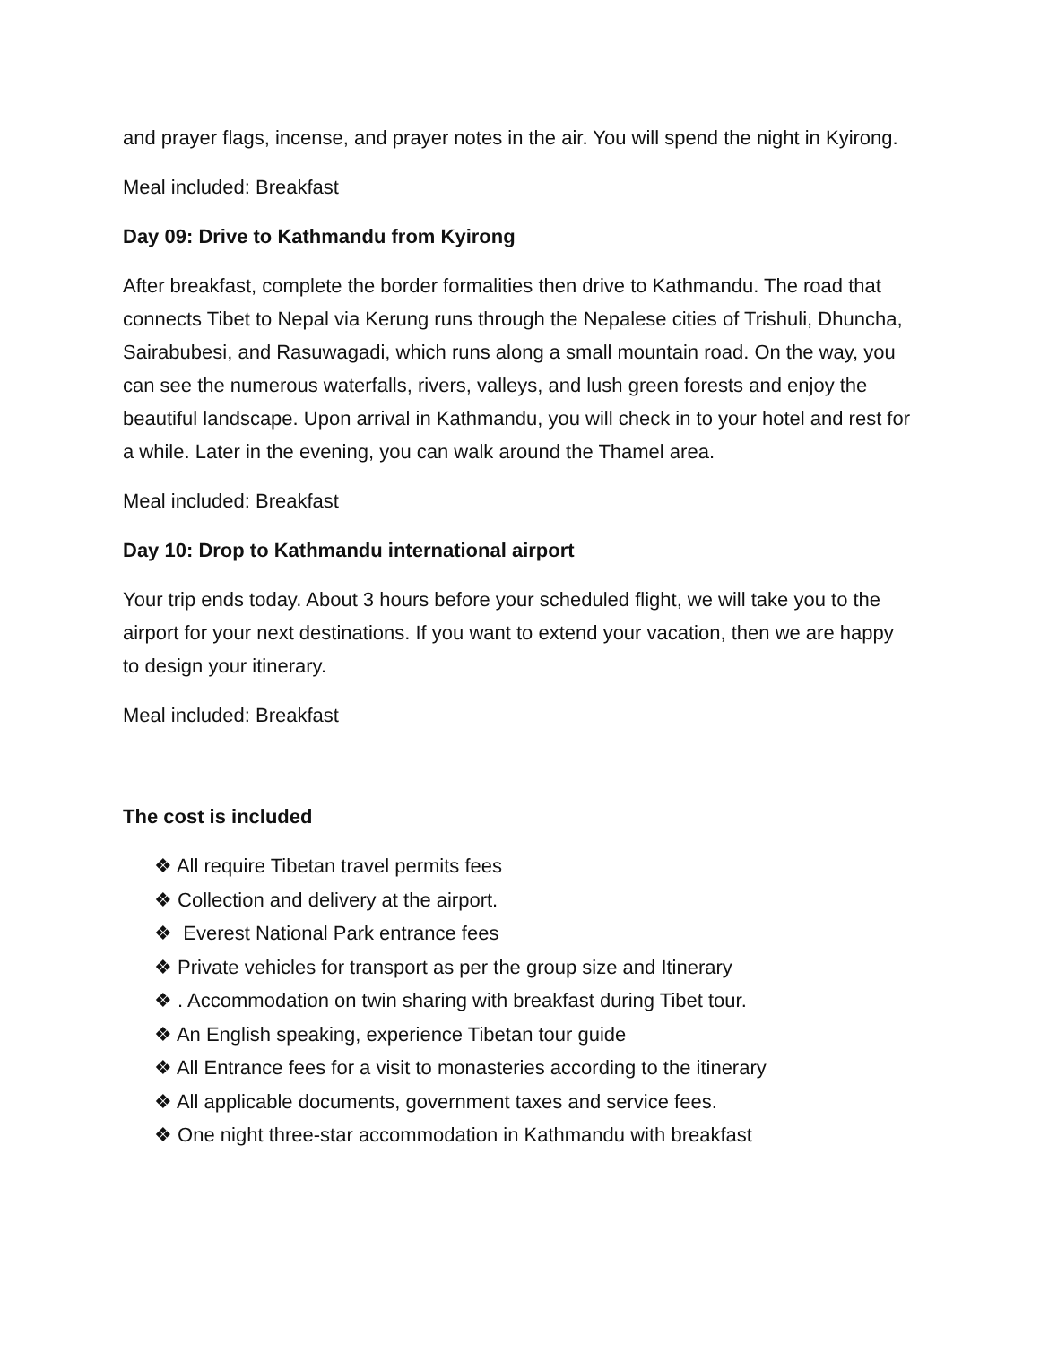and prayer flags, incense, and prayer notes in the air. You will spend the night in Kyirong.
Meal included: Breakfast
Day 09: Drive to Kathmandu from Kyirong
After breakfast, complete the border formalities then drive to Kathmandu. The road that connects Tibet to Nepal via Kerung runs through the Nepalese cities of Trishuli, Dhuncha, Sairabubesi, and Rasuwagadi, which runs along a small mountain road. On the way, you can see the numerous waterfalls, rivers, valleys, and lush green forests and enjoy the beautiful landscape. Upon arrival in Kathmandu, you will check in to your hotel and rest for a while. Later in the evening, you can walk around the Thamel area.
Meal included: Breakfast
Day 10: Drop to Kathmandu international airport
Your trip ends today. About 3 hours before your scheduled flight, we will take you to the airport for your next destinations. If you want to extend your vacation, then we are happy to design your itinerary.
Meal included: Breakfast
The cost is included
❖ All require Tibetan travel permits fees
❖ Collection and delivery at the airport.
❖ Everest National Park entrance fees
❖ Private vehicles for transport as per the group size and Itinerary
❖ . Accommodation on twin sharing with breakfast during Tibet tour.
❖ An English speaking, experience Tibetan tour guide
❖ All Entrance fees for a visit to monasteries according to the itinerary
❖ All applicable documents, government taxes and service fees.
❖ One night three-star accommodation in Kathmandu with breakfast